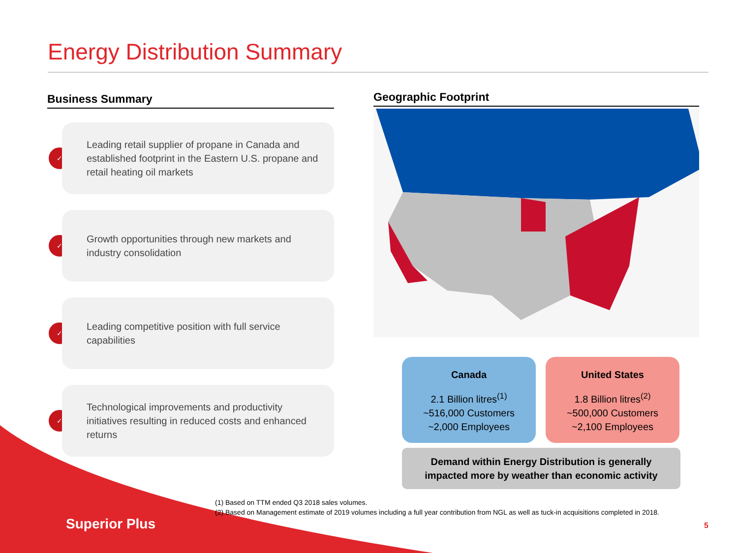Energy Distribution Summary
Business Summary
✓
Leading retail supplier of propane in Canada and established footprint in the Eastern U.S. propane and retail heating oil markets
✓
Growth opportunities through new markets and industry consolidation
✓
Leading competitive position with full service capabilities
✓
Technological improvements and productivity initiatives resulting in reduced costs and enhanced returns
Geographic Footprint
Canada
2.1 Billion litres<sup>(1)</sup>
~516,000 Customers
~2,000 Employees
United States
1.8 Billion litres<sup>(2)</sup>
~500,000 Customers
~2,100 Employees
Demand within Energy Distribution is generally
impacted more by weather than economic activity
(1) Based on TTM ended Q3 2018 sales volumes.
(2) Based on Management estimate of 2019 volumes including a full year contribution from NGL as well as tuck-in acquisitions completed in 2018.
Superior Plus 5